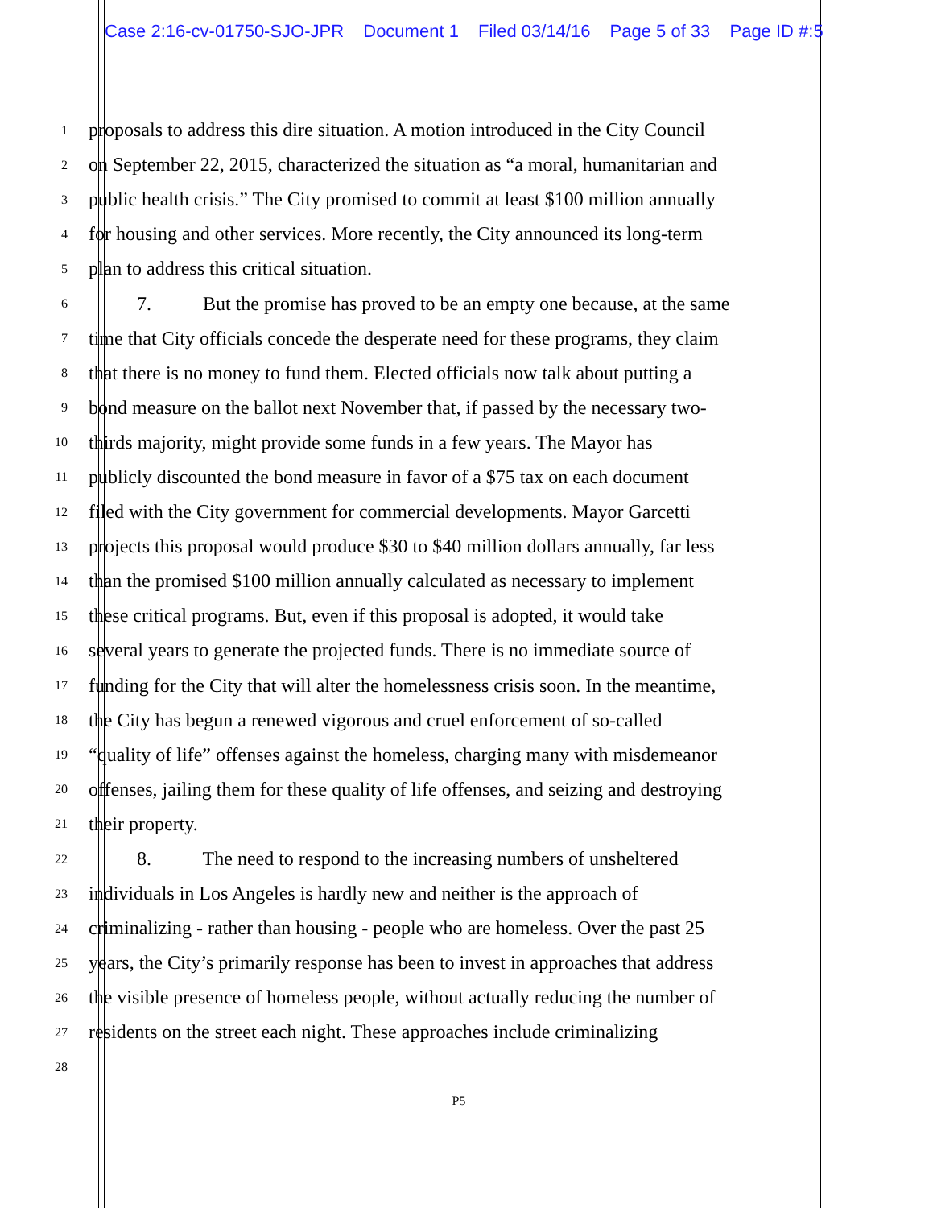Case 2:16-cv-01750-SJO-JPR Document 1 Filed 03/14/16 Page 5 of 33 Page ID #:5
1
proposals to address this dire situation. A motion introduced in the City Council
2
on September 22, 2015, characterized the situation as “a moral, humanitarian and
3
public health crisis.” The City promised to commit at least $100 million annually
4
for housing and other services. More recently, the City announced its long-term
5
plan to address this critical situation.
6
7. But the promise has proved to be an empty one because, at the same
7
time that City officials concede the desperate need for these programs, they claim
8
that there is no money to fund them. Elected officials now talk about putting a
9
bond measure on the ballot next November that, if passed by the necessary two-
10
thirds majority, might provide some funds in a few years. The Mayor has
11
publicly discounted the bond measure in favor of a $75 tax on each document
12
filed with the City government for commercial developments. Mayor Garcetti
13
projects this proposal would produce $30 to $40 million dollars annually, far less
14
than the promised $100 million annually calculated as necessary to implement
15
these critical programs. But, even if this proposal is adopted, it would take
16
several years to generate the projected funds. There is no immediate source of
17
funding for the City that will alter the homelessness crisis soon. In the meantime,
18
the City has begun a renewed vigorous and cruel enforcement of so-called
19
“quality of life” offenses against the homeless, charging many with misdemeanor
20
offenses, jailing them for these quality of life offenses, and seizing and destroying
21
their property.
22
8. The need to respond to the increasing numbers of unsheltered
23
individuals in Los Angeles is hardly new and neither is the approach of
24
criminalizing - rather than housing - people who are homeless. Over the past 25
25
years, the City’s primarily response has been to invest in approaches that address
26
the visible presence of homeless people, without actually reducing the number of
27
residents on the street each night. These approaches include criminalizing
28
P5